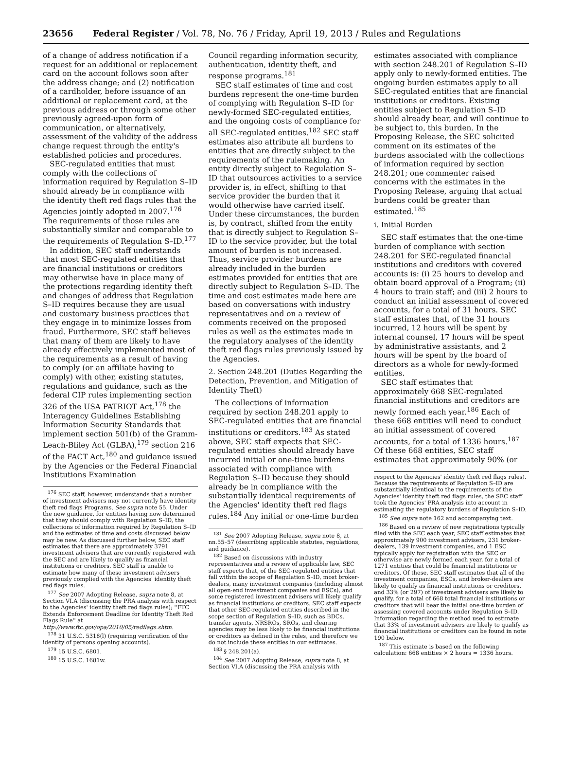23656 Federal Register / Vol. 78, No. 76 / Friday, April 19, 2013 / Rules and Regulations
of a change of address notification if a request for an additional or replacement card on the account follows soon after the address change; and (2) notification of a cardholder, before issuance of an additional or replacement card, at the previous address or through some other previously agreed-upon form of communication, or alternatively, assessment of the validity of the address change request through the entity's established policies and procedures.
SEC-regulated entities that must comply with the collections of information required by Regulation S–ID should already be in compliance with the identity theft red flags rules that the Agencies jointly adopted in 2007.<sup>176</sup> The requirements of those rules are substantially similar and comparable to the requirements of Regulation S–ID.<sup>177</sup>
In addition, SEC staff understands that most SEC-regulated entities that are financial institutions or creditors may otherwise have in place many of the protections regarding identity theft and changes of address that Regulation S–ID requires because they are usual and customary business practices that they engage in to minimize losses from fraud. Furthermore, SEC staff believes that many of them are likely to have already effectively implemented most of the requirements as a result of having to comply (or an affiliate having to comply) with other, existing statutes, regulations and guidance, such as the federal CIP rules implementing section 326 of the USA PATRIOT Act,<sup>178</sup> the Interagency Guidelines Establishing Information Security Standards that implement section 501(b) of the Gramm-Leach-Bliley Act (GLBA),<sup>179</sup> section 216 of the FACT Act,<sup>180</sup> and guidance issued by the Agencies or the Federal Financial Institutions Examination
<sup>176</sup> SEC staff, however, understands that a number of investment advisers may not currently have identity theft red flags Programs. See supra note 55. Under the new guidance, for entities having now determined that they should comply with Regulation S–ID, the collections of information required by Regulation S–ID and the estimates of time and costs discussed below may be new. As discussed further below, SEC staff estimates that there are approximately 3791 investment advisers that are currently registered with the SEC and are likely to qualify as financial institutions or creditors. SEC staff is unable to estimate how many of these investment advisers previously complied with the Agencies' identity theft red flags rules.
<sup>177</sup> See 2007 Adopting Release, supra note 8, at Section VI.A (discussing the PRA analysis with respect to the Agencies' identity theft red flags rules); ''FTC Extends Enforcement Deadline for Identity Theft Red Flags Rule'' at http://www.ftc.gov/opa/2010/05/redflags.shtm.
<sup>178</sup> 31 U.S.C. 5318(l) (requiring verification of the identity of persons opening accounts).
<sup>179</sup> 15 U.S.C. 6801.
<sup>180</sup> 15 U.S.C. 1681w.
Council regarding information security, authentication, identity theft, and response programs.<sup>181</sup>
SEC staff estimates of time and cost burdens represent the one-time burden of complying with Regulation S–ID for newly-formed SEC-regulated entities, and the ongoing costs of compliance for all SEC-regulated entities.<sup>182</sup> SEC staff estimates also attribute all burdens to entities that are directly subject to the requirements of the rulemaking. An entity directly subject to Regulation S–ID that outsources activities to a service provider is, in effect, shifting to that service provider the burden that it would otherwise have carried itself. Under these circumstances, the burden is, by contract, shifted from the entity that is directly subject to Regulation S–ID to the service provider, but the total amount of burden is not increased. Thus, service provider burdens are already included in the burden estimates provided for entities that are directly subject to Regulation S–ID. The time and cost estimates made here are based on conversations with industry representatives and on a review of comments received on the proposed rules as well as the estimates made in the regulatory analyses of the identity theft red flags rules previously issued by the Agencies.
2. Section 248.201 (Duties Regarding the Detection, Prevention, and Mitigation of Identity Theft)
The collections of information required by section 248.201 apply to SEC-regulated entities that are financial institutions or creditors.<sup>183</sup> As stated above, SEC staff expects that SEC-regulated entities should already have incurred initial or one-time burdens associated with compliance with Regulation S–ID because they should already be in compliance with the substantially identical requirements of the Agencies' identity theft red flags rules.<sup>184</sup> Any initial or one-time burden
<sup>181</sup> See 2007 Adopting Release, supra note 8, at nn.55–57 (describing applicable statutes, regulations, and guidance).
<sup>182</sup> Based on discussions with industry representatives and a review of applicable law, SEC staff expects that, of the SEC-regulated entities that fall within the scope of Regulation S–ID, most broker-dealers, many investment companies (including almost all open-end investment companies and ESCs), and some registered investment advisers will likely qualify as financial institutions or creditors. SEC staff expects that other SEC-regulated entities described in the scope section of Regulation S–ID, such as BDCs, transfer agents, NRSROs, SROs, and clearing agencies may be less likely to be financial institutions or creditors as defined in the rules, and therefore we do not include these entities in our estimates.
<sup>183</sup> § 248.201(a).
<sup>184</sup> See 2007 Adopting Release, supra note 8, at Section VI.A (discussing the PRA analysis with
estimates associated with compliance with section 248.201 of Regulation S–ID apply only to newly-formed entities. The ongoing burden estimates apply to all SEC-regulated entities that are financial institutions or creditors. Existing entities subject to Regulation S–ID should already bear, and will continue to be subject to, this burden. In the Proposing Release, the SEC solicited comment on its estimates of the burdens associated with the collections of information required by section 248.201; one commenter raised concerns with the estimates in the Proposing Release, arguing that actual burdens could be greater than estimated.<sup>185</sup>
i. Initial Burden
SEC staff estimates that the one-time burden of compliance with section 248.201 for SEC-regulated financial institutions and creditors with covered accounts is: (i) 25 hours to develop and obtain board approval of a Program; (ii) 4 hours to train staff; and (iii) 2 hours to conduct an initial assessment of covered accounts, for a total of 31 hours. SEC staff estimates that, of the 31 hours incurred, 12 hours will be spent by internal counsel, 17 hours will be spent by administrative assistants, and 2 hours will be spent by the board of directors as a whole for newly-formed entities.
SEC staff estimates that approximately 668 SEC-regulated financial institutions and creditors are newly formed each year.<sup>186</sup> Each of these 668 entities will need to conduct an initial assessment of covered accounts, for a total of 1336 hours.<sup>187</sup> Of these 668 entities, SEC staff estimates that approximately 90% (or
respect to the Agencies' identity theft red flags rules). Because the requirements of Regulation S–ID are substantially identical to the requirements of the Agencies' identity theft red flags rules, the SEC staff took the Agencies' PRA analysis into account in estimating the regulatory burdens of Regulation S–ID.
<sup>185</sup> See supra note 162 and accompanying text.
<sup>186</sup> Based on a review of new registrations typically filed with the SEC each year, SEC staff estimates that approximately 900 investment advisers, 231 broker-dealers, 139 investment companies, and 1 ESC typically apply for registration with the SEC or otherwise are newly formed each year, for a total of 1271 entities that could be financial institutions or creditors. Of these, SEC staff estimates that all of the investment companies, ESCs, and broker-dealers are likely to qualify as financial institutions or creditors, and 33% (or 297) of investment advisers are likely to qualify, for a total of 668 total financial institutions or creditors that will bear the initial one-time burden of assessing covered accounts under Regulation S–ID. Information regarding the method used to estimate that 33% of investment advisers are likely to qualify as financial institutions or creditors can be found in note 190 below.
<sup>187</sup> This estimate is based on the following calculation: 668 entities × 2 hours = 1336 hours.